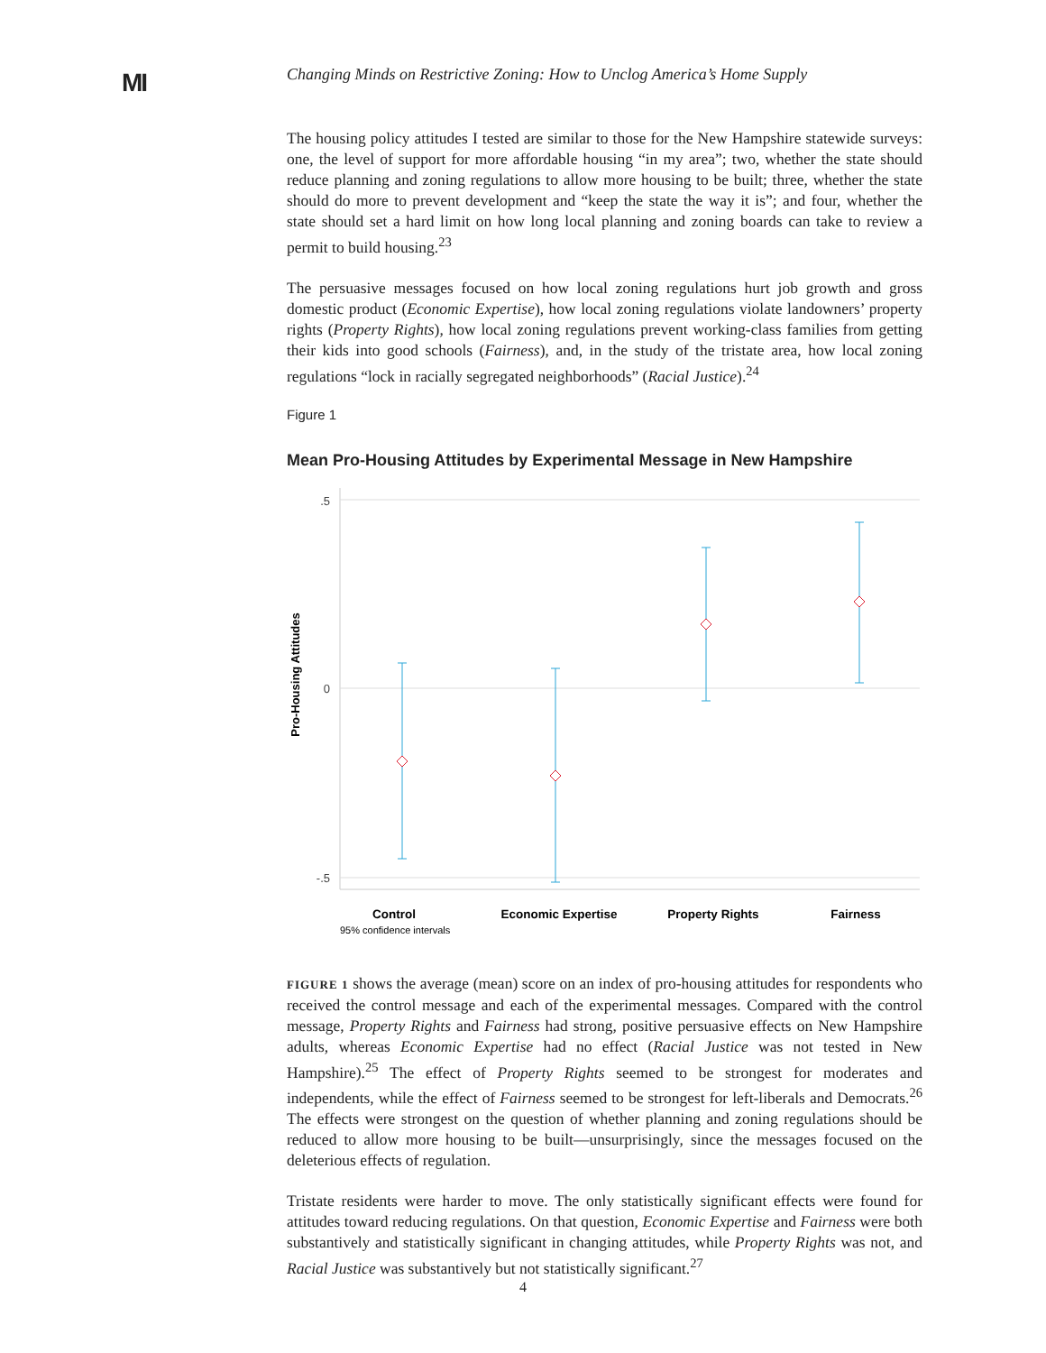MI
Changing Minds on Restrictive Zoning: How to Unclog America’s Home Supply
The housing policy attitudes I tested are similar to those for the New Hampshire statewide surveys: one, the level of support for more affordable housing “in my area”; two, whether the state should reduce planning and zoning regulations to allow more housing to be built; three, whether the state should do more to prevent development and “keep the state the way it is”; and four, whether the state should set a hard limit on how long local planning and zoning boards can take to review a permit to build housing.<sup>23</sup>
The persuasive messages focused on how local zoning regulations hurt job growth and gross domestic product (Economic Expertise), how local zoning regulations violate landowners’ property rights (Property Rights), how local zoning regulations prevent working-class families from getting their kids into good schools (Fairness), and, in the study of the tristate area, how local zoning regulations “lock in racially segregated neighborhoods” (Racial Justice).<sup>24</sup>
Figure 1
Mean Pro-Housing Attitudes by Experimental Message in New Hampshire
.5
0
-.5
Pro-Housing Attitudes
Control
Economic Expertise
Property Rights
Fairness
95% confidence intervals
FIGURE 1 shows the average (mean) score on an index of pro-housing attitudes for respondents who received the control message and each of the experimental messages. Compared with the control message, Property Rights and Fairness had strong, positive persuasive effects on New Hampshire adults, whereas Economic Expertise had no effect (Racial Justice was not tested in New Hampshire).<sup>25</sup> The effect of Property Rights seemed to be strongest for moderates and independents, while the effect of Fairness seemed to be strongest for left-liberals and Democrats.<sup>26</sup> The effects were strongest on the question of whether planning and zoning regulations should be reduced to allow more housing to be built—unsurprisingly, since the messages focused on the deleterious effects of regulation.
Tristate residents were harder to move. The only statistically significant effects were found for attitudes toward reducing regulations. On that question, Economic Expertise and Fairness were both substantively and statistically significant in changing attitudes, while Property Rights was not, and Racial Justice was substantively but not statistically significant.<sup>27</sup>
4